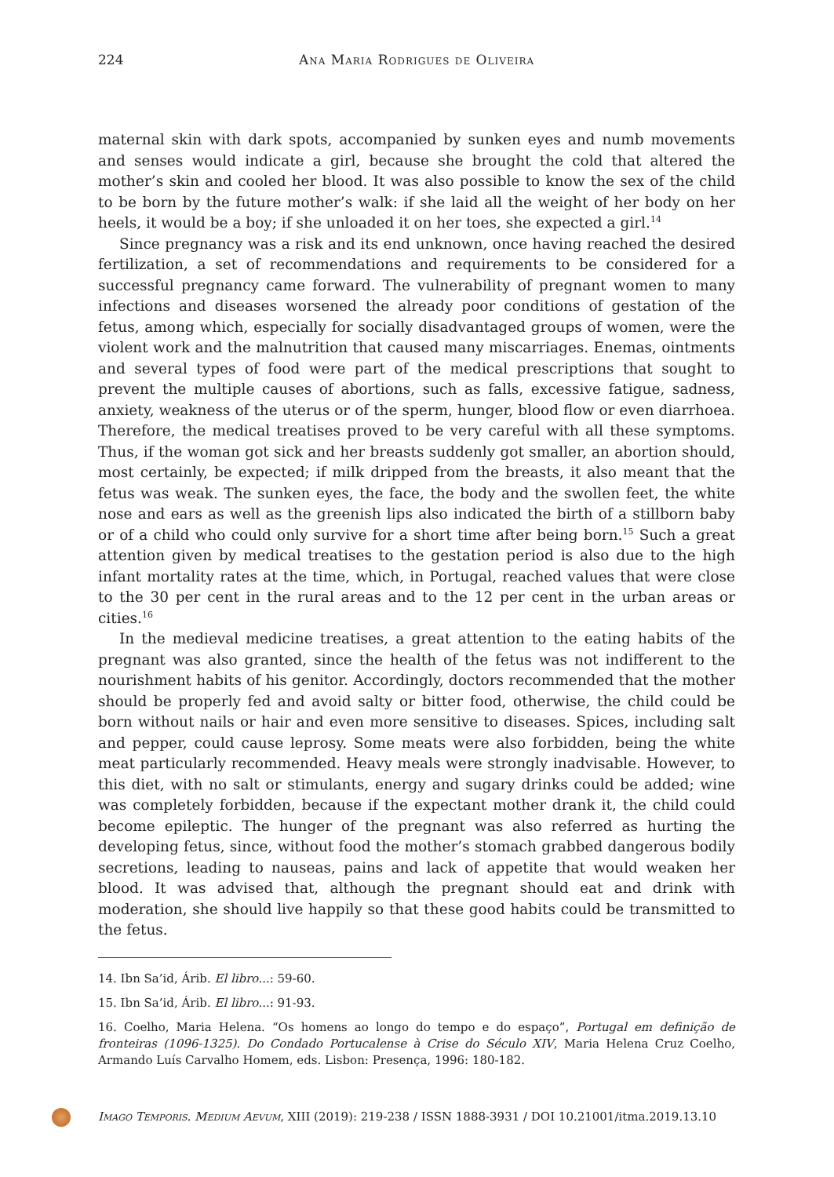224
Ana Maria Rodrigues de Oliveira
maternal skin with dark spots, accompanied by sunken eyes and numb movements and senses would indicate a girl, because she brought the cold that altered the mother’s skin and cooled her blood. It was also possible to know the sex of the child to be born by the future mother’s walk: if she laid all the weight of her body on her heels, it would be a boy; if she unloaded it on her toes, she expected a girl.<sup>14</sup>
Since pregnancy was a risk and its end unknown, once having reached the desired fertilization, a set of recommendations and requirements to be considered for a successful pregnancy came forward. The vulnerability of pregnant women to many infections and diseases worsened the already poor conditions of gestation of the fetus, among which, especially for socially disadvantaged groups of women, were the violent work and the malnutrition that caused many miscarriages. Enemas, ointments and several types of food were part of the medical prescriptions that sought to prevent the multiple causes of abortions, such as falls, excessive fatigue, sadness, anxiety, weakness of the uterus or of the sperm, hunger, blood flow or even diarrhoea. Therefore, the medical treatises proved to be very careful with all these symptoms. Thus, if the woman got sick and her breasts suddenly got smaller, an abortion should, most certainly, be expected; if milk dripped from the breasts, it also meant that the fetus was weak. The sunken eyes, the face, the body and the swollen feet, the white nose and ears as well as the greenish lips also indicated the birth of a stillborn baby or of a child who could only survive for a short time after being born.<sup>15</sup> Such a great attention given by medical treatises to the gestation period is also due to the high infant mortality rates at the time, which, in Portugal, reached values that were close to the 30 per cent in the rural areas and to the 12 per cent in the urban areas or cities.<sup>16</sup>
In the medieval medicine treatises, a great attention to the eating habits of the pregnant was also granted, since the health of the fetus was not indifferent to the nourishment habits of his genitor. Accordingly, doctors recommended that the mother should be properly fed and avoid salty or bitter food, otherwise, the child could be born without nails or hair and even more sensitive to diseases. Spices, including salt and pepper, could cause leprosy. Some meats were also forbidden, being the white meat particularly recommended. Heavy meals were strongly inadvisable. However, to this diet, with no salt or stimulants, energy and sugary drinks could be added; wine was completely forbidden, because if the expectant mother drank it, the child could become epileptic. The hunger of the pregnant was also referred as hurting the developing fetus, since, without food the mother’s stomach grabbed dangerous bodily secretions, leading to nauseas, pains and lack of appetite that would weaken her blood. It was advised that, although the pregnant should eat and drink with moderation, she should live happily so that these good habits could be transmitted to the fetus.
14. Ibn Sa’id, Árib. El libro...: 59-60.
15. Ibn Sa’id, Árib. El libro...: 91-93.
16. Coelho, Maria Helena. “Os homens ao longo do tempo e do espaço”, Portugal em definição de fronteiras (1096-1325). Do Condado Portucalense à Crise do Século XIV, Maria Helena Cruz Coelho, Armando Luís Carvalho Homem, eds. Lisbon: Presença, 1996: 180-182.
Imago Temporis. Medium Aevum, XIII (2019): 219-238 / ISSN 1888-3931 / DOI 10.21001/itma.2019.13.10